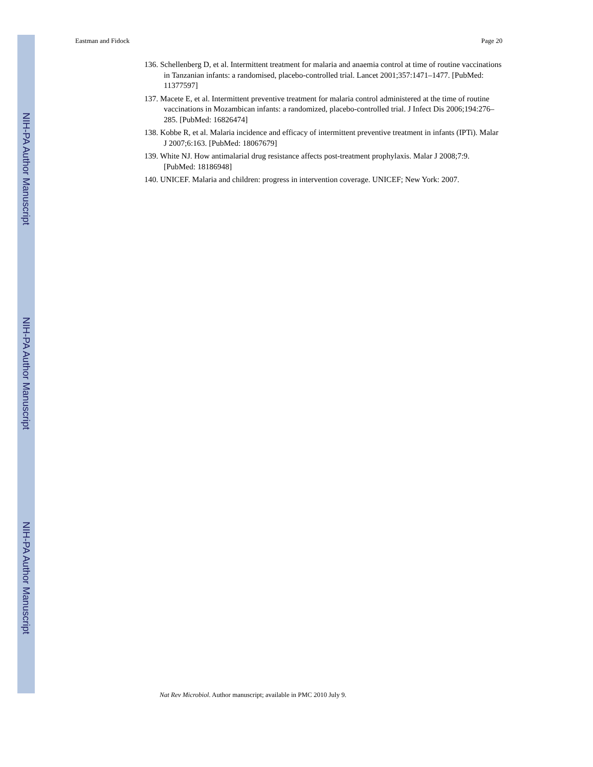NIH-PA Author Manuscript
NIH-PA Author Manuscript
NIH-PA Author Manuscript
Eastman and Fidock Page 20
136. Schellenberg D, et al. Intermittent treatment for malaria and anaemia control at time of routine vaccinations in Tanzanian infants: a randomised, placebo-controlled trial. Lancet 2001;357:1471–1477. [PubMed: 11377597]
137. Macete E, et al. Intermittent preventive treatment for malaria control administered at the time of routine vaccinations in Mozambican infants: a randomized, placebo-controlled trial. J Infect Dis 2006;194:276–285. [PubMed: 16826474]
138. Kobbe R, et al. Malaria incidence and efficacy of intermittent preventive treatment in infants (IPTi). Malar J 2007;6:163. [PubMed: 18067679]
139. White NJ. How antimalarial drug resistance affects post-treatment prophylaxis. Malar J 2008;7:9. [PubMed: 18186948]
140. UNICEF. Malaria and children: progress in intervention coverage. UNICEF; New York: 2007.
Nat Rev Microbiol. Author manuscript; available in PMC 2010 July 9.